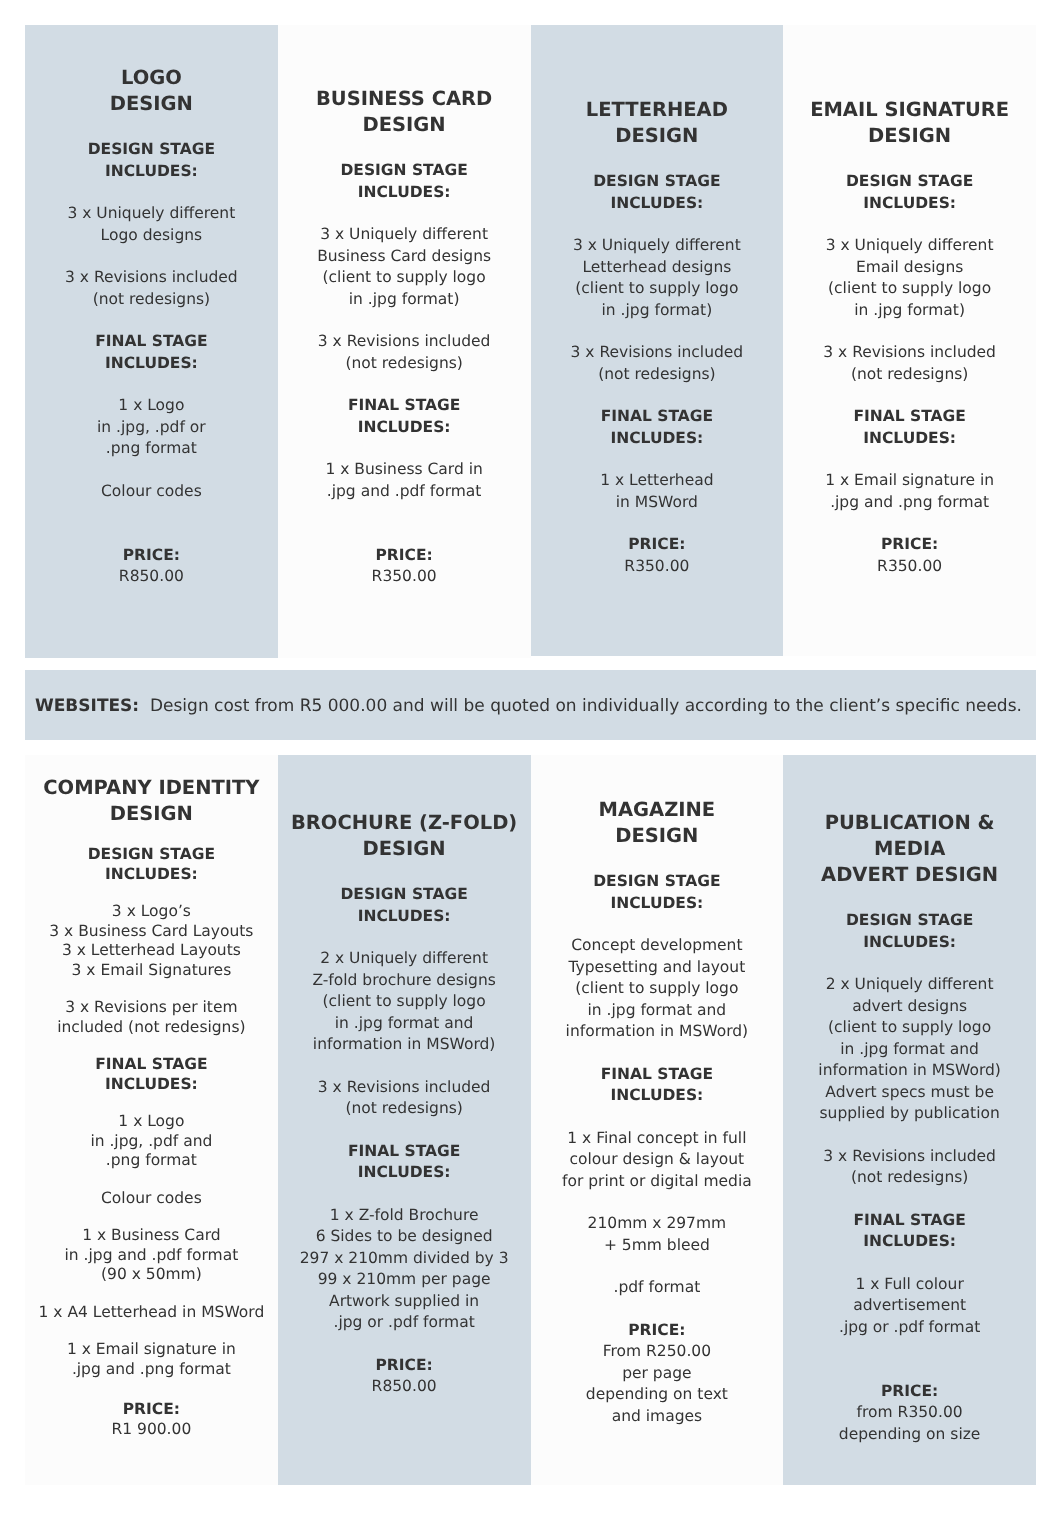LOGO
DESIGN
DESIGN STAGE
INCLUDES:
3 x Uniquely different
Logo designs
3 x Revisions included
(not redesigns)
FINAL STAGE
INCLUDES:
1 x Logo
in .jpg, .pdf or
.png format
Colour codes
PRICE:
R850.00
BUSINESS CARD
DESIGN
DESIGN STAGE
INCLUDES:
3 x Uniquely different
Business Card designs
(client to supply logo
in .jpg format)
3 x Revisions included
(not redesigns)
FINAL STAGE
INCLUDES:
1 x Business Card in
.jpg and .pdf format
PRICE:
R350.00
LETTERHEAD
DESIGN
DESIGN STAGE
INCLUDES:
3 x Uniquely different
Letterhead designs
(client to supply logo
in .jpg format)
3 x Revisions included
(not redesigns)
FINAL STAGE
INCLUDES:
1 x Letterhead
in MSWord
PRICE:
R350.00
EMAIL SIGNATURE
DESIGN
DESIGN STAGE
INCLUDES:
3 x Uniquely different
Email designs
(client to supply logo
in .jpg format)
3 x Revisions included
(not redesigns)
FINAL STAGE
INCLUDES:
1 x Email signature in
.jpg and .png format
PRICE:
R350.00
WEBSITES: Design cost from R5 000.00 and will be quoted on individually according to the client’s specific needs.
COMPANY IDENTITY
DESIGN
DESIGN STAGE
INCLUDES:
3 x Logo’s
3 x Business Card Layouts
3 x Letterhead Layouts
3 x Email Signatures
3 x Revisions per item
included (not redesigns)
FINAL STAGE
INCLUDES:
1 x Logo
in .jpg, .pdf and
.png format
Colour codes
1 x Business Card
in .jpg and .pdf format
(90 x 50mm)
1 x A4 Letterhead in MSWord
1 x Email signature in
.jpg and .png format
PRICE:
R1 900.00
BROCHURE (Z-FOLD)
DESIGN
DESIGN STAGE
INCLUDES:
2 x Uniquely different
Z-fold brochure designs
(client to supply logo
in .jpg format and
information in MSWord)
3 x Revisions included
(not redesigns)
FINAL STAGE
INCLUDES:
1 x Z-fold Brochure
6 Sides to be designed
297 x 210mm divided by 3
99 x 210mm per page
Artwork supplied in
.jpg or .pdf format
PRICE:
R850.00
MAGAZINE
DESIGN
DESIGN STAGE
INCLUDES:
Concept development
Typesetting and layout
(client to supply logo
in .jpg format and
information in MSWord)
FINAL STAGE
INCLUDES:
1 x Final concept in full
colour design & layout
for print or digital media
210mm x 297mm
+ 5mm bleed
.pdf format
PRICE:
From R250.00
per page
depending on text
and images
PUBLICATION & MEDIA
ADVERT DESIGN
DESIGN STAGE
INCLUDES:
2 x Uniquely different
advert designs
(client to supply logo
in .jpg format and
information in MSWord)
Advert specs must be
supplied by publication
3 x Revisions included
(not redesigns)
FINAL STAGE
INCLUDES:
1 x Full colour
advertisement
.jpg or .pdf format
PRICE:
from R350.00
depending on size